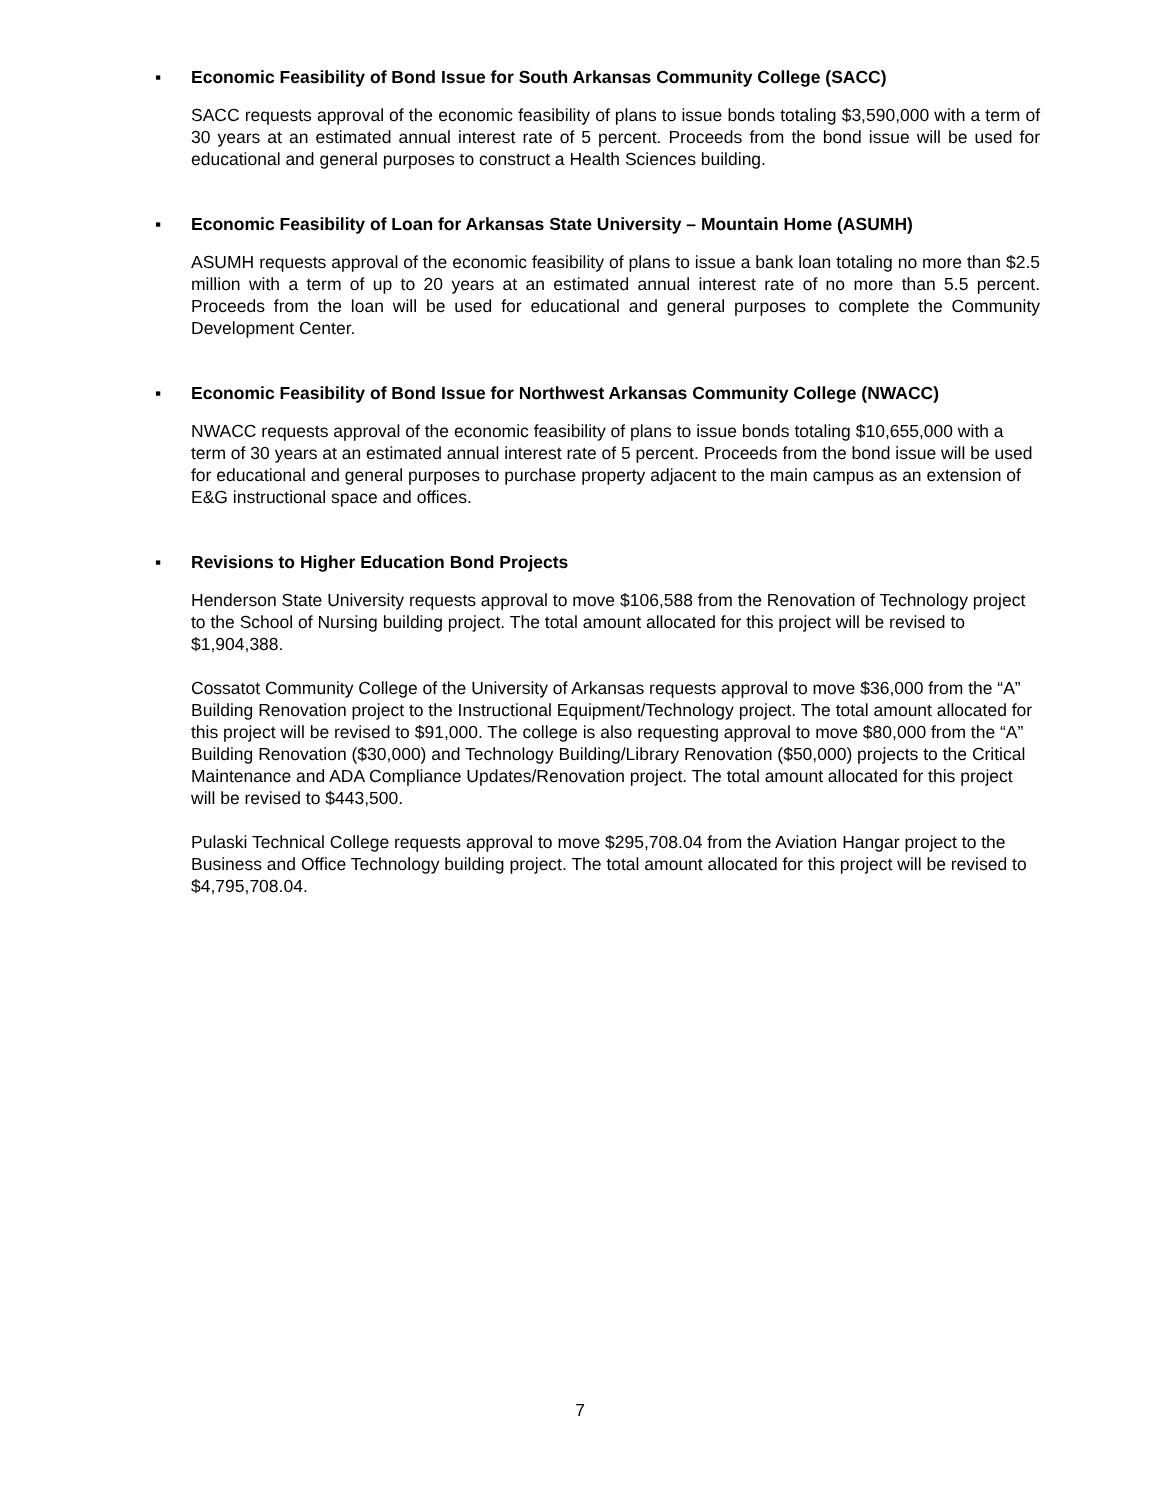▪ Economic Feasibility of Bond Issue for South Arkansas Community College (SACC)
SACC requests approval of the economic feasibility of plans to issue bonds totaling $3,590,000 with a term of 30 years at an estimated annual interest rate of 5 percent. Proceeds from the bond issue will be used for educational and general purposes to construct a Health Sciences building.
▪ Economic Feasibility of Loan for Arkansas State University – Mountain Home (ASUMH)
ASUMH requests approval of the economic feasibility of plans to issue a bank loan totaling no more than $2.5 million with a term of up to 20 years at an estimated annual interest rate of no more than 5.5 percent. Proceeds from the loan will be used for educational and general purposes to complete the Community Development Center.
▪ Economic Feasibility of Bond Issue for Northwest Arkansas Community College (NWACC)
NWACC requests approval of the economic feasibility of plans to issue bonds totaling $10,655,000 with a term of 30 years at an estimated annual interest rate of 5 percent. Proceeds from the bond issue will be used for educational and general purposes to purchase property adjacent to the main campus as an extension of E&G instructional space and offices.
▪ Revisions to Higher Education Bond Projects
Henderson State University requests approval to move $106,588 from the Renovation of Technology project to the School of Nursing building project. The total amount allocated for this project will be revised to $1,904,388.
Cossatot Community College of the University of Arkansas requests approval to move $36,000 from the “A” Building Renovation project to the Instructional Equipment/Technology project. The total amount allocated for this project will be revised to $91,000. The college is also requesting approval to move $80,000 from the “A” Building Renovation ($30,000) and Technology Building/Library Renovation ($50,000) projects to the Critical Maintenance and ADA Compliance Updates/Renovation project. The total amount allocated for this project will be revised to $443,500.
Pulaski Technical College requests approval to move $295,708.04 from the Aviation Hangar project to the Business and Office Technology building project. The total amount allocated for this project will be revised to $4,795,708.04.
7